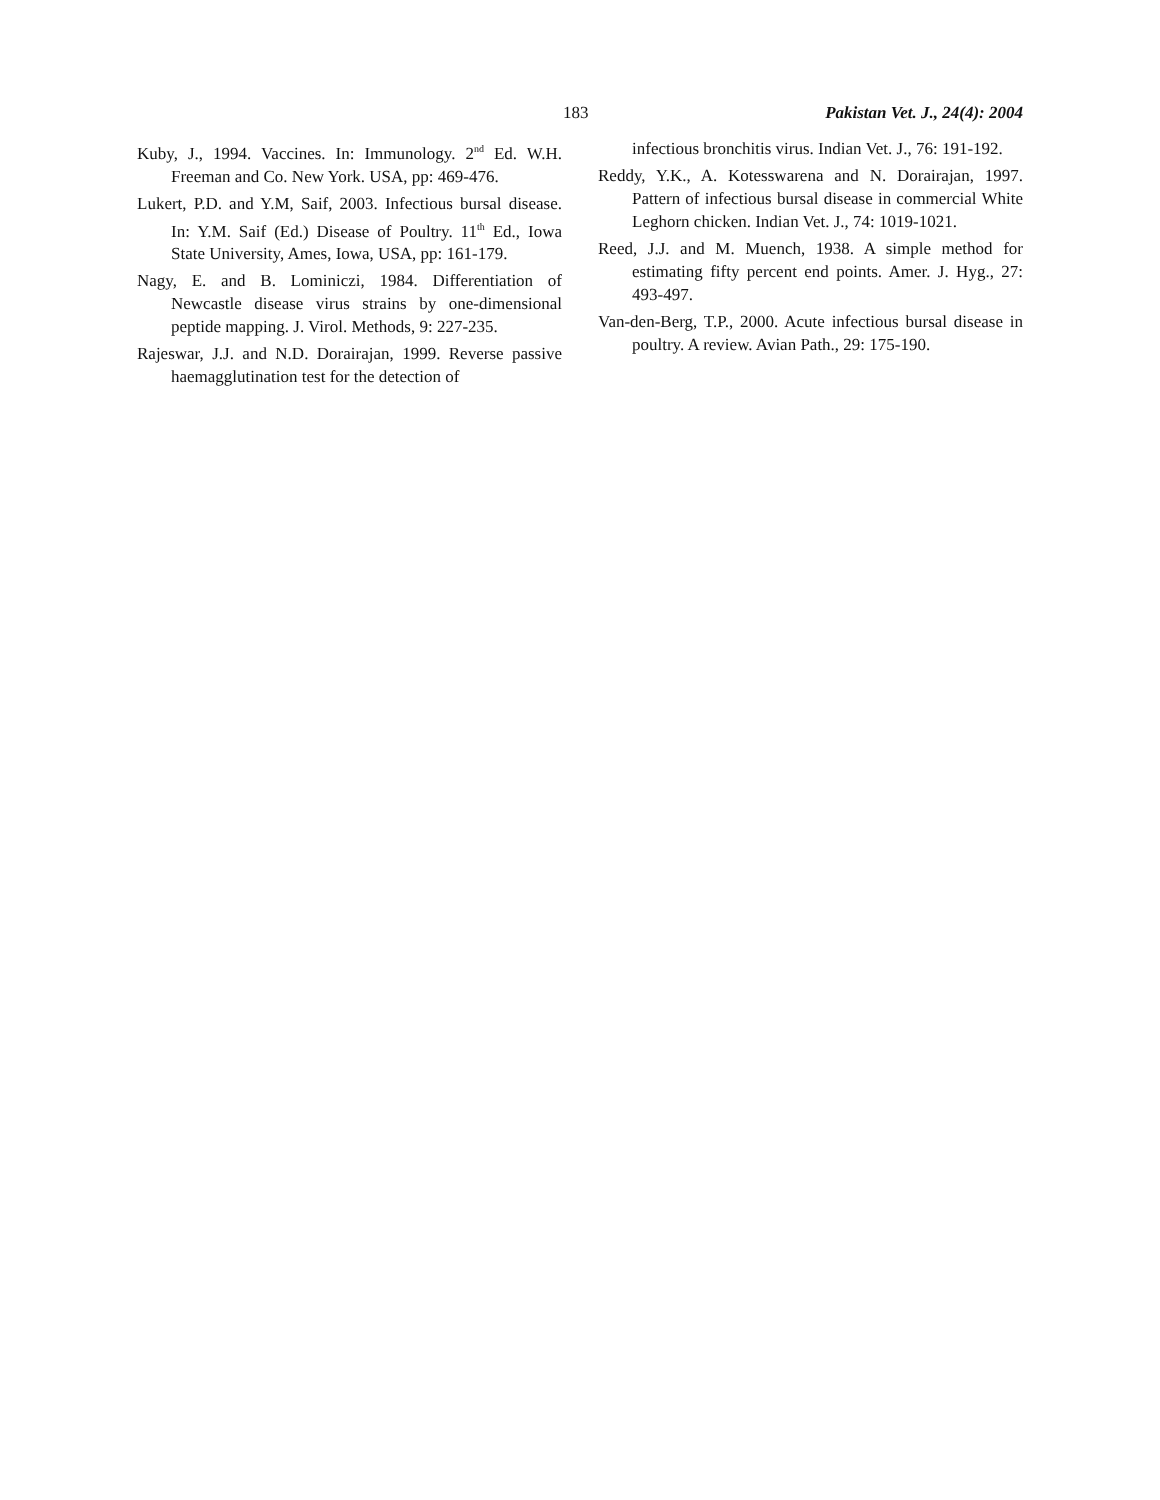183 Pakistan Vet. J., 24(4): 2004
Kuby, J., 1994. Vaccines. In: Immunology. 2<sup>nd</sup> Ed. W.H. Freeman and Co. New York. USA, pp: 469-476.
Lukert, P.D. and Y.M, Saif, 2003. Infectious bursal disease. In: Y.M. Saif (Ed.) Disease of Poultry. 11<sup>th</sup> Ed., Iowa State University, Ames, Iowa, USA, pp: 161-179.
Nagy, E. and B. Lominiczi, 1984. Differentiation of Newcastle disease virus strains by one-dimensional peptide mapping. J. Virol. Methods, 9: 227-235.
Rajeswar, J.J. and N.D. Dorairajan, 1999. Reverse passive haemagglutination test for the detection of
infectious bronchitis virus. Indian Vet. J., 76: 191-192.
Reddy, Y.K., A. Kotesswarena and N. Dorairajan, 1997. Pattern of infectious bursal disease in commercial White Leghorn chicken. Indian Vet. J., 74: 1019-1021.
Reed, J.J. and M. Muench, 1938. A simple method for estimating fifty percent end points. Amer. J. Hyg., 27: 493-497.
Van-den-Berg, T.P., 2000. Acute infectious bursal disease in poultry. A review. Avian Path., 29: 175-190.